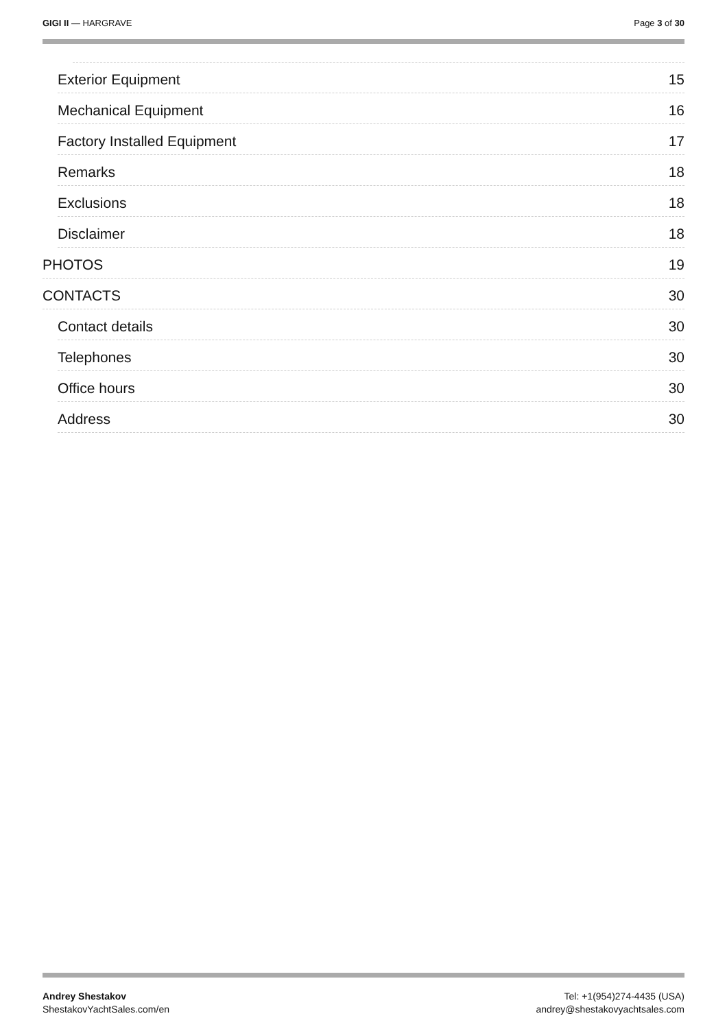GIGI II — HARGRAVE Page 3 of 30
Exterior Equipment 15
Mechanical Equipment 16
Factory Installed Equipment 17
Remarks 18
Exclusions 18
Disclaimer 18
PHOTOS 19
CONTACTS 30
Contact details 30
Telephones 30
Office hours 30
Address 30
Andrey Shestakov
ShestakovYachtSales.com/en
Tel: +1(954)274-4435 (USA)
andrey@shestakovyachtsales.com